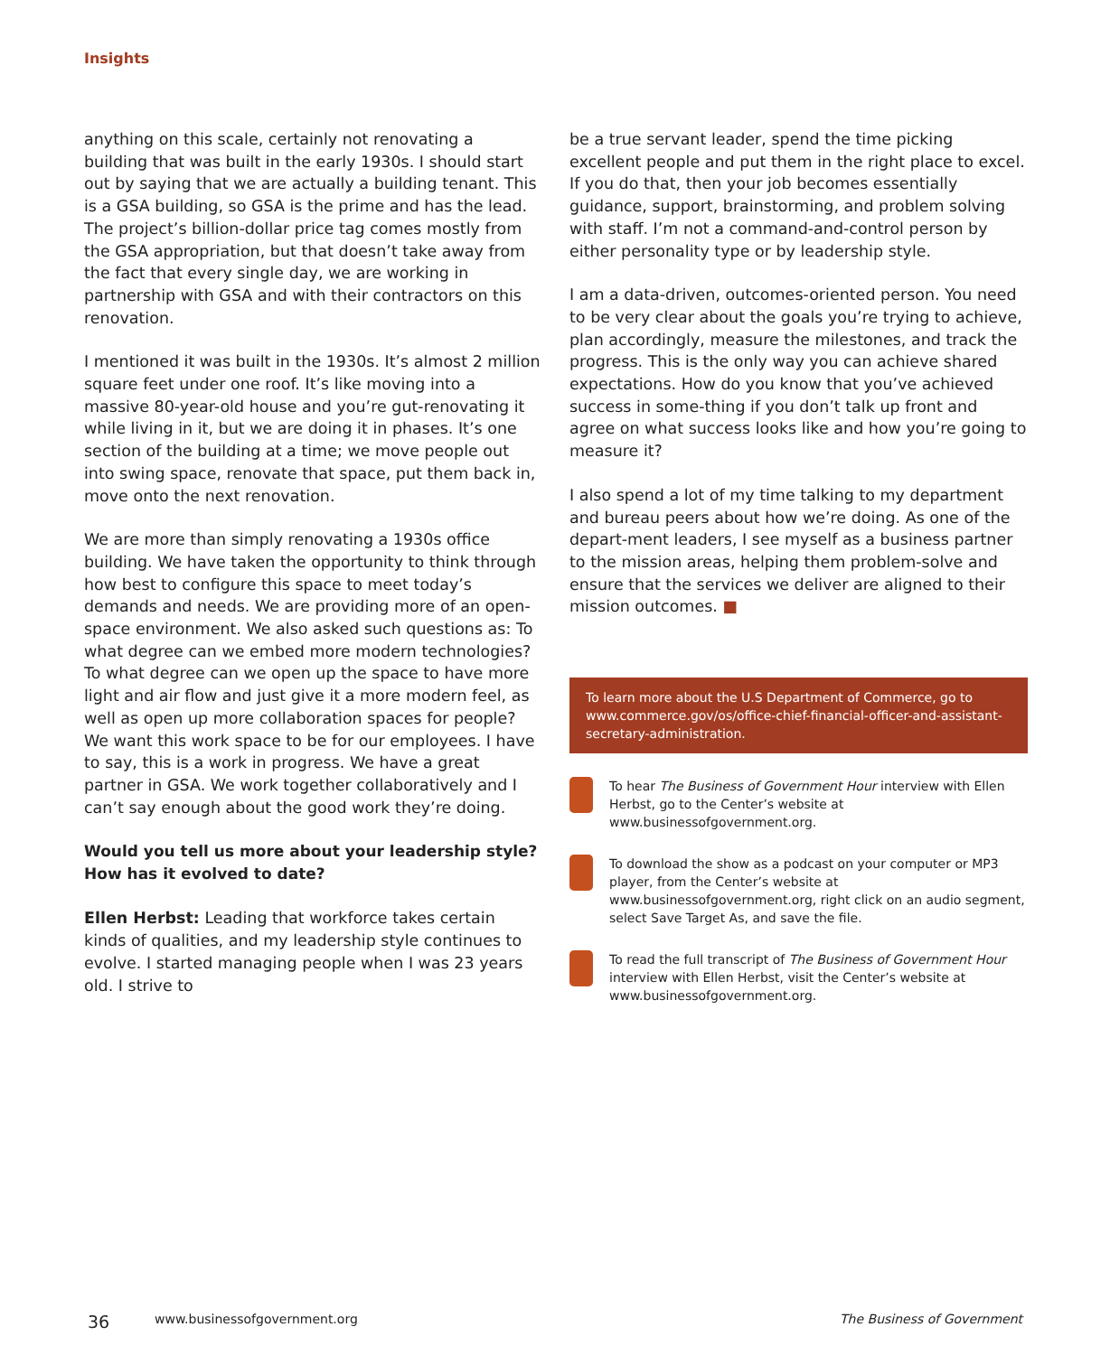Insights
anything on this scale, certainly not renovating a building that was built in the early 1930s. I should start out by saying that we are actually a building tenant. This is a GSA building, so GSA is the prime and has the lead. The project’s billion-dollar price tag comes mostly from the GSA appropriation, but that doesn’t take away from the fact that every single day, we are working in partnership with GSA and with their contractors on this renovation.
I mentioned it was built in the 1930s. It’s almost 2 million square feet under one roof. It’s like moving into a massive 80-year-old house and you’re gut-renovating it while living in it, but we are doing it in phases. It’s one section of the building at a time; we move people out into swing space, renovate that space, put them back in, move onto the next renovation.
We are more than simply renovating a 1930s office building. We have taken the opportunity to think through how best to configure this space to meet today’s demands and needs. We are providing more of an open-space environment. We also asked such questions as: To what degree can we embed more modern technologies? To what degree can we open up the space to have more light and air flow and just give it a more modern feel, as well as open up more collaboration spaces for people? We want this work space to be for our employees. I have to say, this is a work in progress. We have a great partner in GSA. We work together collaboratively and I can’t say enough about the good work they’re doing.
Would you tell us more about your leadership style? How has it evolved to date?
Ellen Herbst: Leading that workforce takes certain kinds of qualities, and my leadership style continues to evolve. I started managing people when I was 23 years old. I strive to
be a true servant leader, spend the time picking excellent people and put them in the right place to excel. If you do that, then your job becomes essentially guidance, support, brainstorming, and problem solving with staff. I’m not a command-and-control person by either personality type or by leadership style.
I am a data-driven, outcomes-oriented person. You need to be very clear about the goals you’re trying to achieve, plan accordingly, measure the milestones, and track the progress. This is the only way you can achieve shared expectations. How do you know that you’ve achieved success in some-thing if you don’t talk up front and agree on what success looks like and how you’re going to measure it?
I also spend a lot of my time talking to my department and bureau peers about how we’re doing. As one of the depart-ment leaders, I see myself as a business partner to the mission areas, helping them problem-solve and ensure that the services we deliver are aligned to their mission outcomes. ■
To learn more about the U.S Department of Commerce, go to www.commerce.gov/os/office-chief-financial-officer-and-assistant-secretary-administration.
To hear The Business of Government Hour interview with Ellen Herbst, go to the Center’s website at www.businessofgovernment.org.
To download the show as a podcast on your computer or MP3 player, from the Center’s website at www.businessofgovernment.org, right click on an audio segment, select Save Target As, and save the file.
To read the full transcript of The Business of Government Hour interview with Ellen Herbst, visit the Center’s website at www.businessofgovernment.org.
36 www.businessofgovernment.org The Business of Government